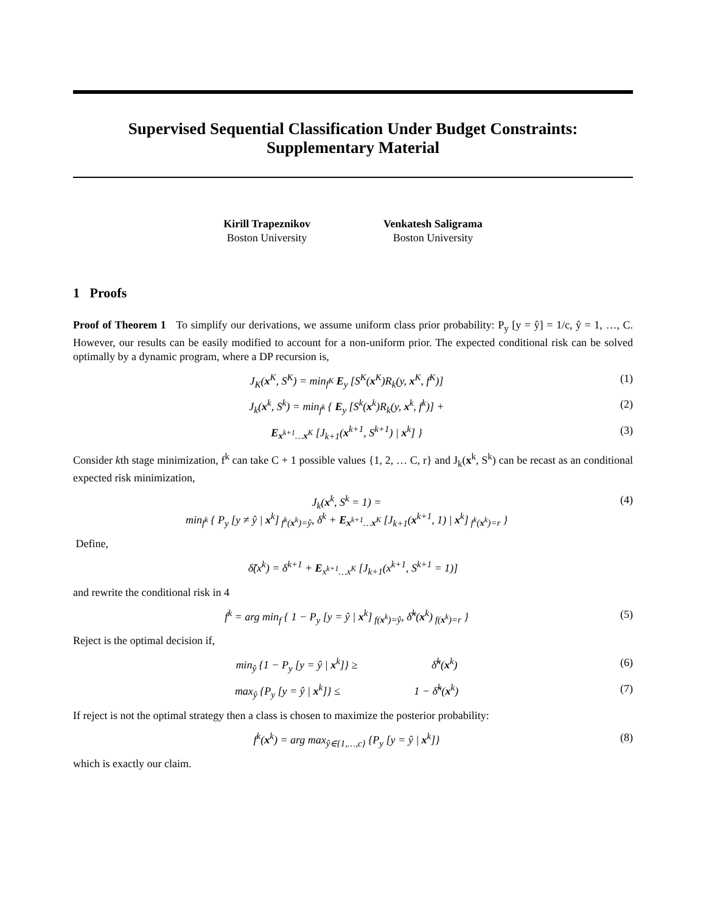Supervised Sequential Classification Under Budget Constraints:
Supplementary Material
Kirill Trapeznikov
Boston University
Venkatesh Saligrama
Boston University
1 Proofs
Proof of Theorem 1 To simplify our derivations, we assume uniform class prior probability: P<sub>y</sub> [y = ŷ] = 1/c, ŷ = 1, …, C. However, our results can be easily modified to account for a non-uniform prior. The expected conditional risk can be solved optimally by a dynamic program, where a DP recursion is,
J<sub>K</sub>(x<sup>K</sup>, S<sup>K</sup>) = min<sub>f<sup>K</sup></sub> E<sub>y</sub> [S<sup>K</sup>(x<sup>K</sup>)R<sub>k</sub>(y, x<sup>K</sup>, f<sup>K</sup>)] (1)
J<sub>k</sub>(x<sup>k</sup>, S<sup>k</sup>) = min<sub>f<sup>k</sup></sub> { E<sub>y</sub> [S<sup>k</sup>(x<sup>k</sup>)R<sub>k</sub>(y, x<sup>k</sup>, f<sup>k</sup>)] + (2)
E<sub>x<sup>k+1</sup>…x<sup>K</sup></sub> [J<sub>k+1</sub>(x<sup>k+1</sup>, S<sup>k+1</sup>) | x<sup>k</sup>] } (3)
Consider kth stage minimization, f<sup>k</sup> can take C + 1 possible values {1, 2, … C, r} and J<sub>k</sub>(x<sup>k</sup>, S<sup>k</sup>) can be recast as an conditional expected risk minimization,
J<sub>k</sub>(x<sup>k</sup>, S<sup>k</sup> = 1) =
min<sub>f<sup>k</sup></sub> { P<sub>y</sub> [y ≠ ŷ | x<sup>k</sup>]<sub>f<sup>k</sup>(x<sup>k</sup>)=ŷ</sub>, δ<sup>k</sup> + E<sub>x<sup>k+1</sup>…x<sup>K</sup></sub> [J<sub>k+1</sub>(x<sup>k+1</sup>, 1) | x<sup>k</sup>]<sub>f<sup>k</sup>(x<sup>k</sup>)=r</sub> } (4)
Define,
δ̃(x<sup>k</sup>) = δ<sup>k+1</sup> + E<sub>x<sup>k+1</sup>…x<sup>K</sup></sub> [J<sub>k+1</sub>(x<sup>k+1</sup>, S<sup>k+1</sup> = 1)]
and rewrite the conditional risk in 4
f<sup>k</sup> = arg min<sub>f</sub> { 1 − P<sub>y</sub> [y = ŷ | x<sup>k</sup>]<sub>f(x<sup>k</sup>)=ŷ</sub>, δ̃<sup>k</sup>(x<sup>k</sup>)<sub>f(x<sup>k</sup>)=r</sub> } (5)
Reject is the optimal decision if,
min<sub>ŷ</sub> {1 − P<sub>y</sub> [y = ŷ | x<sup>k</sup>]} ≥ δ̃<sup>k</sup>(x<sup>k</sup>) (6)
max<sub>ŷ</sub> {P<sub>y</sub> [y = ŷ | x<sup>k</sup>]} ≤ 1 − δ̃<sup>k</sup>(x<sup>k</sup>) (7)
If reject is not the optimal strategy then a class is chosen to maximize the posterior probability:
f<sup>k</sup>(x<sup>k</sup>) = arg max<sub>ŷ∈{1,…,c}</sub> {P<sub>y</sub> [y = ŷ | x<sup>k</sup>]} (8)
which is exactly our claim.